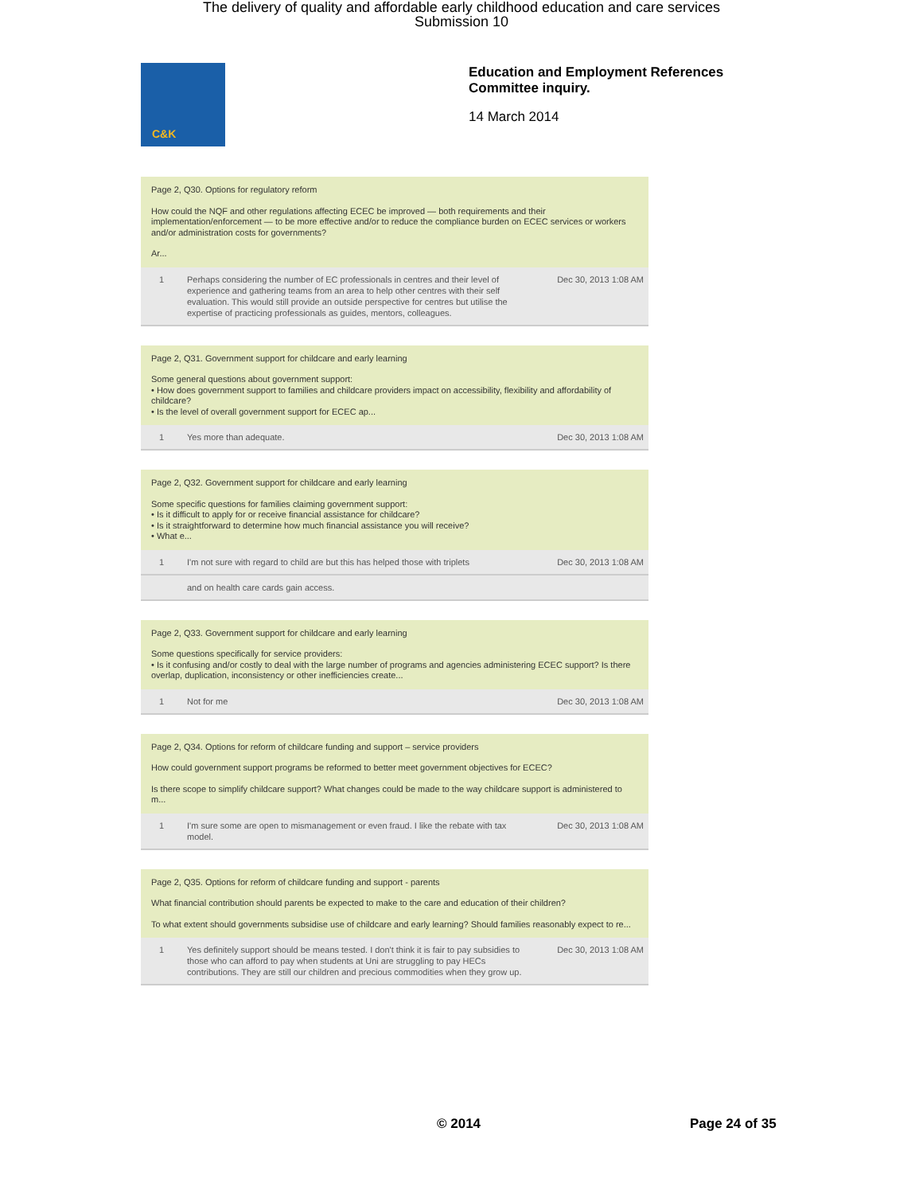The delivery of quality and affordable early childhood education and care services
Submission 10
C&K
Education and Employment References
Committee inquiry.
14 March 2014
Page 2, Q30. Options for regulatory reform
How could the NQF and other regulations affecting ECEC be improved — both requirements and their implementation/enforcement — to be more effective and/or to reduce the compliance burden on ECEC services or workers and/or administration costs for governments?
Ar...
| 1 | Perhaps considering the number of EC professionals in centres and their level of experience and gathering teams from an area to help other centres with their self evaluation. This would still provide an outside perspective for centres but utilise the expertise of practicing professionals as guides, mentors, colleagues. | Dec 30, 2013 1:08 AM |
Page 2, Q31. Government support for childcare and early learning
Some general questions about government support:
• How does government support to families and childcare providers impact on accessibility, flexibility and affordability of childcare?
• Is the level of overall government support for ECEC ap...
| 1 | Yes more than adequate. | Dec 30, 2013 1:08 AM |
Page 2, Q32. Government support for childcare and early learning
Some specific questions for families claiming government support:
• Is it difficult to apply for or receive financial assistance for childcare?
• Is it straightforward to determine how much financial assistance you will receive?
• What e...
| 1 | I'm not sure with regard to child are but this has helped those with triplets | Dec 30, 2013 1:08 AM |
| | and on health care cards gain access. | |
Page 2, Q33. Government support for childcare and early learning
Some questions specifically for service providers:
• Is it confusing and/or costly to deal with the large number of programs and agencies administering ECEC support? Is there overlap, duplication, inconsistency or other inefficiencies create...
| 1 | Not for me | Dec 30, 2013 1:08 AM |
Page 2, Q34. Options for reform of childcare funding and support – service providers
How could government support programs be reformed to better meet government objectives for ECEC?
Is there scope to simplify childcare support? What changes could be made to the way childcare support is administered to m...
| 1 | I'm sure some are open to mismanagement or even fraud. I like the rebate with tax model. | Dec 30, 2013 1:08 AM |
Page 2, Q35. Options for reform of childcare funding and support - parents
What financial contribution should parents be expected to make to the care and education of their children?
To what extent should governments subsidise use of childcare and early learning? Should families reasonably expect to re...
| 1 | Yes definitely support should be means tested. I don't think it is fair to pay subsidies to those who can afford to pay when students at Uni are struggling to pay HECs contributions. They are still our children and precious commodities when they grow up. | Dec 30, 2013 1:08 AM |
© 2014 Page 24 of 35